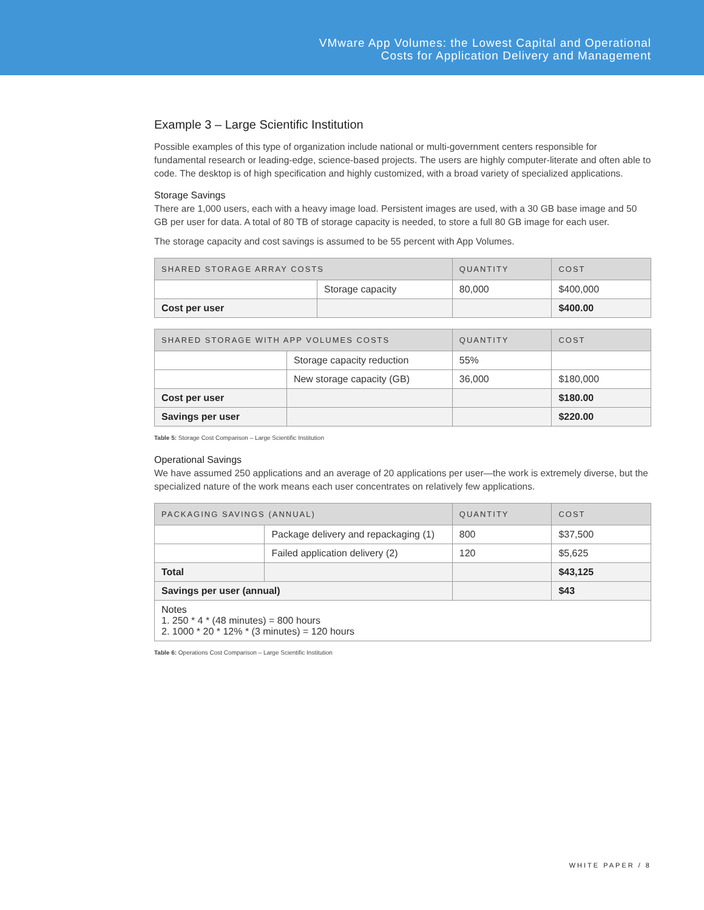VMware App Volumes: the Lowest Capital and Operational
Costs for Application Delivery and Management
Example 3 – Large Scientific Institution
Possible examples of this type of organization include national or multi-government centers responsible for fundamental research or leading-edge, science-based projects. The users are highly computer-literate and often able to code. The desktop is of high specification and highly customized, with a broad variety of specialized applications.
Storage Savings
There are 1,000 users, each with a heavy image load. Persistent images are used, with a 30 GB base image and 50 GB per user for data. A total of 80 TB of storage capacity is needed, to store a full 80 GB image for each user.
The storage capacity and cost savings is assumed to be 55 percent with App Volumes.
| SHARED STORAGE ARRAY COSTS | | QUANTITY | COST |
| --- | --- | --- | --- |
| | Storage capacity | 80,000 | $400,000 |
| Cost per user | | | $400.00 |
| SHARED STORAGE WITH APP VOLUMES COSTS | | QUANTITY | COST |
| --- | --- | --- | --- |
| | Storage capacity reduction | 55% | |
| | New storage capacity (GB) | 36,000 | $180,000 |
| Cost per user | | | $180.00 |
| Savings per user | | | $220.00 |
Table 5: Storage Cost Comparison – Large Scientific Institution
Operational Savings
We have assumed 250 applications and an average of 20 applications per user—the work is extremely diverse, but the specialized nature of the work means each user concentrates on relatively few applications.
| PACKAGING SAVINGS (ANNUAL) | | QUANTITY | COST |
| --- | --- | --- | --- |
| | Package delivery and repackaging (1) | 800 | $37,500 |
| | Failed application delivery (2) | 120 | $5,625 |
| Total | | | $43,125 |
| Savings per user (annual) | | | $43 |
| Notes 1. 250 * 4 * (48 minutes) = 800 hours 2. 1000 * 20 * 12% * (3 minutes) = 120 hours | | | |
Table 6: Operations Cost Comparison – Large Scientific Institution
WHITE PAPER / 8